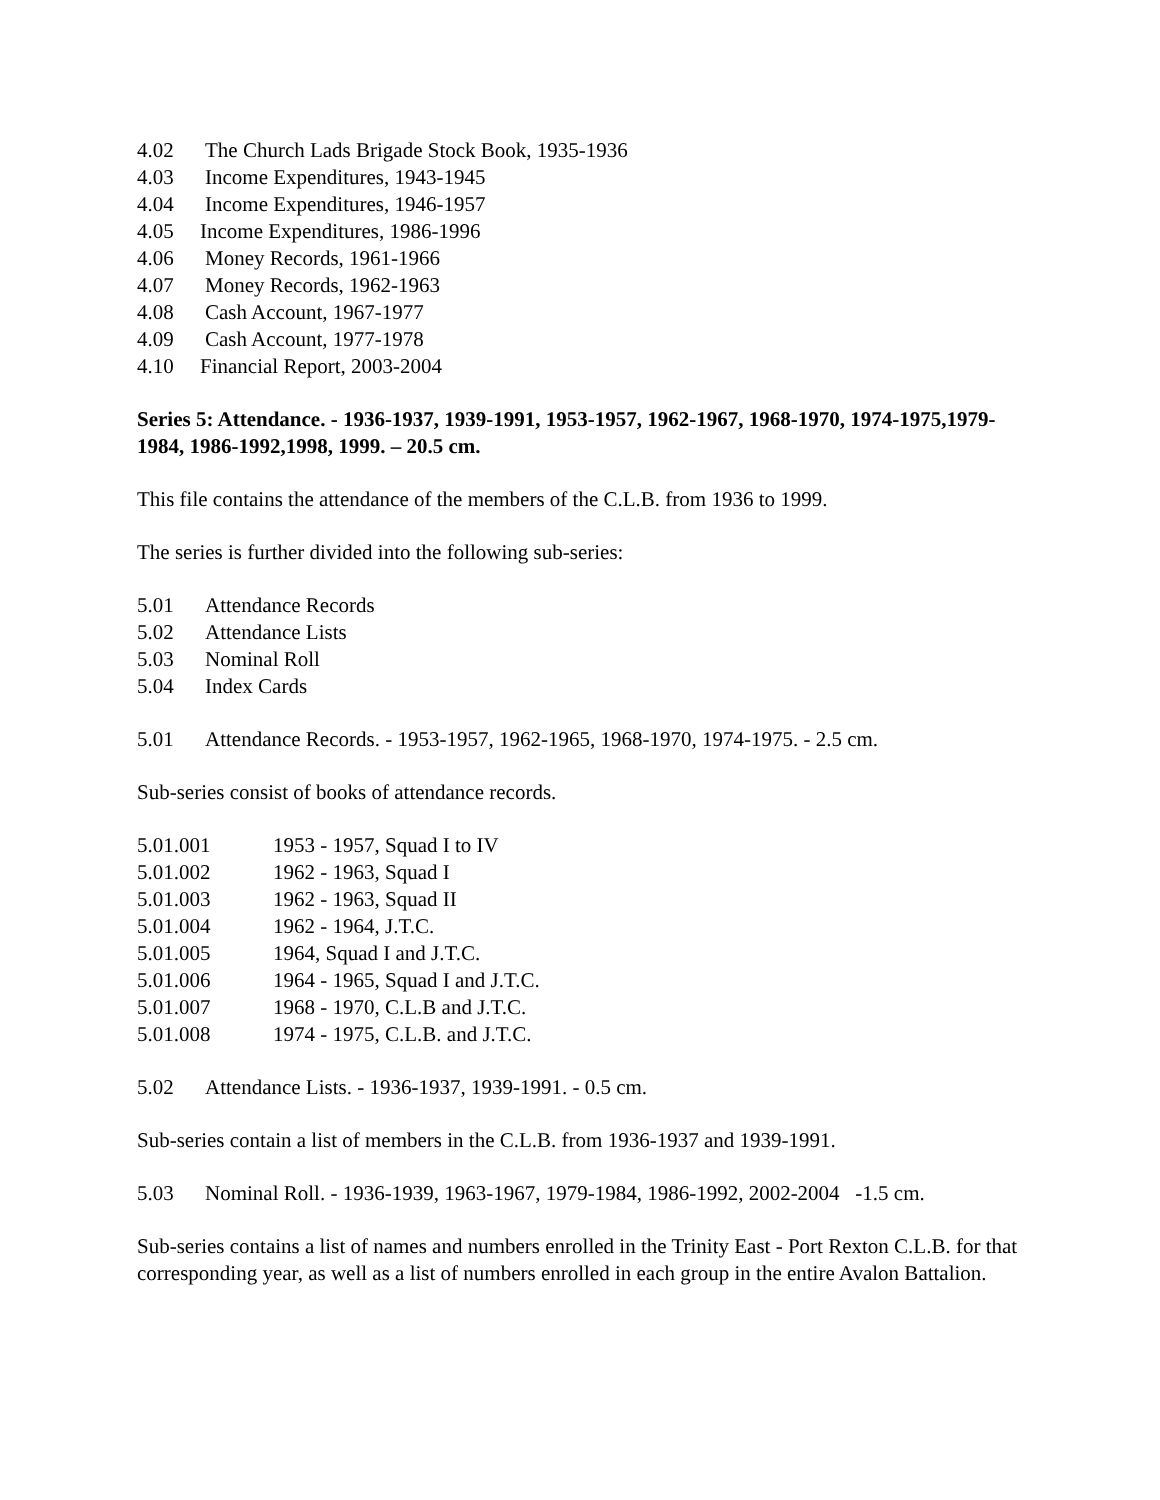4.02 The Church Lads Brigade Stock Book, 1935-1936
4.03 Income Expenditures, 1943-1945
4.04 Income Expenditures, 1946-1957
4.05 Income Expenditures, 1986-1996
4.06 Money Records, 1961-1966
4.07 Money Records, 1962-1963
4.08 Cash Account, 1967-1977
4.09 Cash Account, 1977-1978
4.10 Financial Report, 2003-2004
Series 5: Attendance. - 1936-1937, 1939-1991, 1953-1957, 1962-1967, 1968-1970, 1974-1975,1979-1984, 1986-1992,1998, 1999. – 20.5 cm.
This file contains the attendance of the members of the C.L.B. from 1936 to 1999.
The series is further divided into the following sub-series:
5.01 Attendance Records
5.02 Attendance Lists
5.03 Nominal Roll
5.04 Index Cards
5.01 Attendance Records. - 1953-1957, 1962-1965, 1968-1970, 1974-1975. - 2.5 cm.
Sub-series consist of books of attendance records.
5.01.001 1953 - 1957, Squad I to IV
5.01.002 1962 - 1963, Squad I
5.01.003 1962 - 1963, Squad II
5.01.004 1962 - 1964, J.T.C.
5.01.005 1964, Squad I and J.T.C.
5.01.006 1964 - 1965, Squad I and J.T.C.
5.01.007 1968 - 1970, C.L.B and J.T.C.
5.01.008 1974 - 1975, C.L.B. and J.T.C.
5.02 Attendance Lists. - 1936-1937, 1939-1991. - 0.5 cm.
Sub-series contain a list of members in the C.L.B. from 1936-1937 and 1939-1991.
5.03 Nominal Roll. - 1936-1939, 1963-1967, 1979-1984, 1986-1992, 2002-2004 -1.5 cm.
Sub-series contains a list of names and numbers enrolled in the Trinity East - Port Rexton C.L.B. for that corresponding year, as well as a list of numbers enrolled in each group in the entire Avalon Battalion.